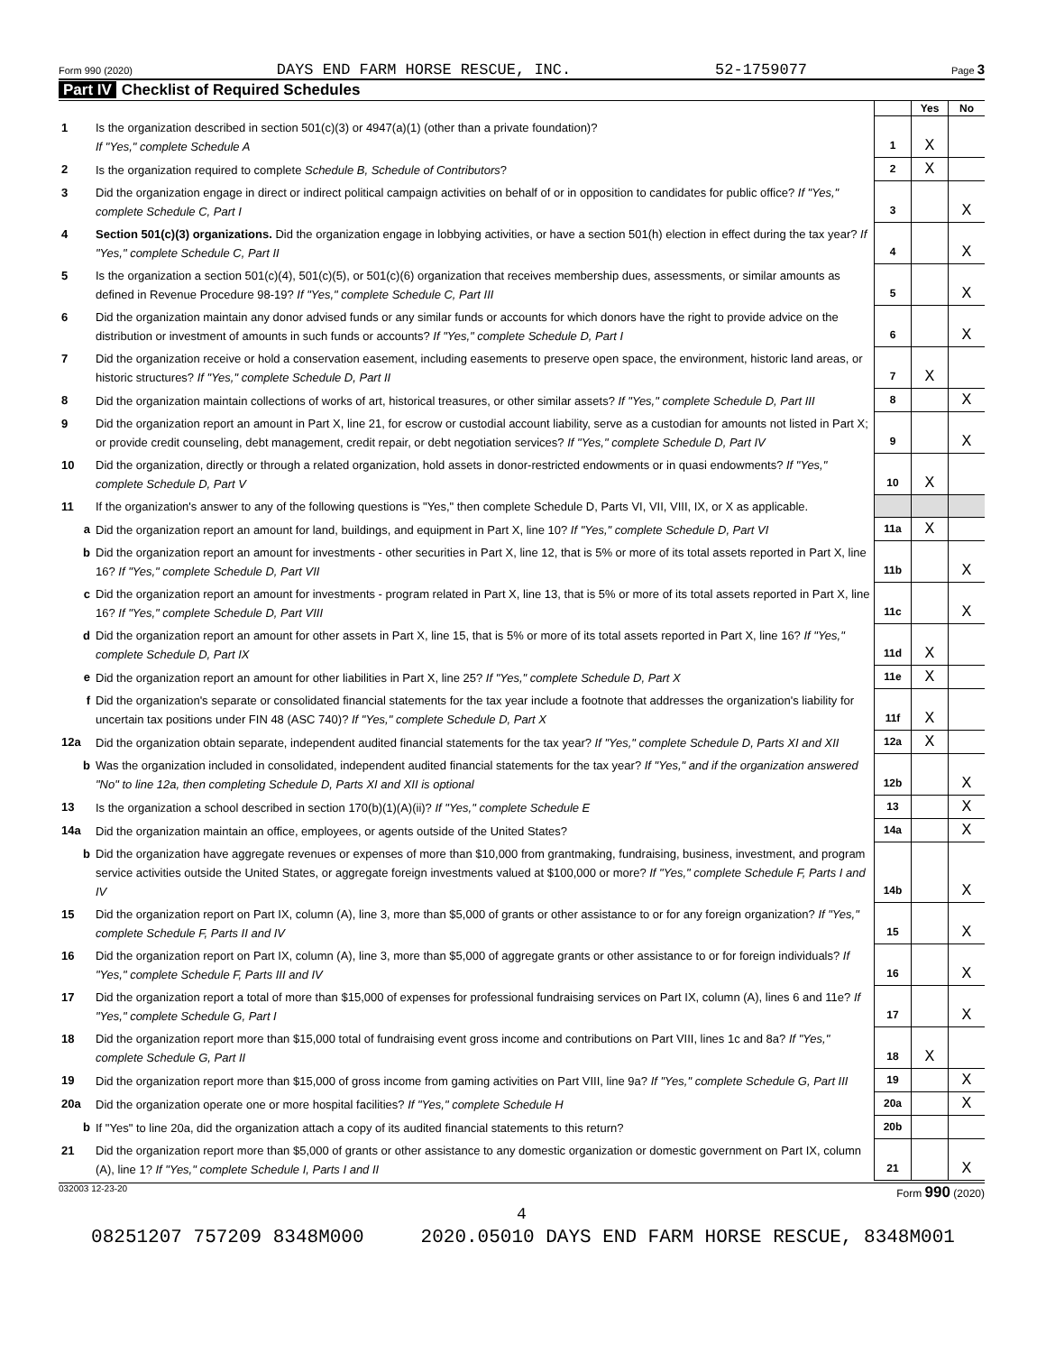Form 990 (2020) DAYS END FARM HORSE RESCUE, INC. 52-1759077 Page 3
Part IV Checklist of Required Schedules
| | | | Yes | No |
| 1 | Is the organization described in section 501(c)(3) or 4947(a)(1) (other than a private foundation)? If "Yes," complete Schedule A | 1 | X | |
| 2 | Is the organization required to complete Schedule B, Schedule of Contributors ? | 2 | X | |
| 3 | Did the organization engage in direct or indirect political campaign activities on behalf of or in opposition to candidates for public office? If "Yes," complete Schedule C, Part I | 3 | | X |
| 4 | Section 501(c)(3) organizations. Did the organization engage in lobbying activities, or have a section 501(h) election in effect during the tax year? If "Yes," complete Schedule C, Part II | 4 | | X |
| 5 | Is the organization a section 501(c)(4), 501(c)(5), or 501(c)(6) organization that receives membership dues, assessments, or similar amounts as defined in Revenue Procedure 98-19? If "Yes," complete Schedule C, Part III | 5 | | X |
| 6 | Did the organization maintain any donor advised funds or any similar funds or accounts for which donors have the right to provide advice on the distribution or investment of amounts in such funds or accounts? If "Yes," complete Schedule D, Part I | 6 | | X |
| 7 | Did the organization receive or hold a conservation easement, including easements to preserve open space, the environment, historic land areas, or historic structures? If "Yes," complete Schedule D, Part II | 7 | X | |
| 8 | Did the organization maintain collections of works of art, historical treasures, or other similar assets? If "Yes," complete Schedule D, Part III | 8 | | X |
| 9 | Did the organization report an amount in Part X, line 21, for escrow or custodial account liability, serve as a custodian for amounts not listed in Part X; or provide credit counseling, debt management, credit repair, or debt negotiation services? If "Yes," complete Schedule D, Part IV | 9 | | X |
| 10 | Did the organization, directly or through a related organization, hold assets in donor-restricted endowments or in quasi endowments? If "Yes," complete Schedule D, Part V | 10 | X | |
| 11 | If the organization's answer to any of the following questions is "Yes," then complete Schedule D, Parts VI, VII, VIII, IX, or X as applicable. | | | |
| a | Did the organization report an amount for land, buildings, and equipment in Part X, line 10? If "Yes," complete Schedule D, Part VI | 11a | X | |
| b | Did the organization report an amount for investments - other securities in Part X, line 12, that is 5% or more of its total assets reported in Part X, line 16? If "Yes," complete Schedule D, Part VII | 11b | | X |
| c | Did the organization report an amount for investments - program related in Part X, line 13, that is 5% or more of its total assets reported in Part X, line 16? If "Yes," complete Schedule D, Part VIII | 11c | | X |
| d | Did the organization report an amount for other assets in Part X, line 15, that is 5% or more of its total assets reported in Part X, line 16? If "Yes," complete Schedule D, Part IX | 11d | X | |
| e | Did the organization report an amount for other liabilities in Part X, line 25? If "Yes," complete Schedule D, Part X | 11e | X | |
| f | Did the organization's separate or consolidated financial statements for the tax year include a footnote that addresses the organization's liability for uncertain tax positions under FIN 48 (ASC 740)? If "Yes," complete Schedule D, Part X | 11f | X | |
| 12a | Did the organization obtain separate, independent audited financial statements for the tax year? If "Yes," complete Schedule D, Parts XI and XII | 12a | X | |
| b | Was the organization included in consolidated, independent audited financial statements for the tax year? If "Yes," and if the organization answered "No" to line 12a, then completing Schedule D, Parts XI and XII is optional | 12b | | X |
| 13 | Is the organization a school described in section 170(b)(1)(A)(ii)? If "Yes," complete Schedule E | 13 | | X |
| 14a | Did the organization maintain an office, employees, or agents outside of the United States? | 14a | | X |
| b | Did the organization have aggregate revenues or expenses of more than $10,000 from grantmaking, fundraising, business, investment, and program service activities outside the United States, or aggregate foreign investments valued at $100,000 or more? If "Yes," complete Schedule F, Parts I and IV | 14b | | X |
| 15 | Did the organization report on Part IX, column (A), line 3, more than $5,000 of grants or other assistance to or for any foreign organization? If "Yes," complete Schedule F, Parts II and IV | 15 | | X |
| 16 | Did the organization report on Part IX, column (A), line 3, more than $5,000 of aggregate grants or other assistance to or for foreign individuals? If "Yes," complete Schedule F, Parts III and IV | 16 | | X |
| 17 | Did the organization report a total of more than $15,000 of expenses for professional fundraising services on Part IX, column (A), lines 6 and 11e? If "Yes," complete Schedule G, Part I | 17 | | X |
| 18 | Did the organization report more than $15,000 total of fundraising event gross income and contributions on Part VIII, lines 1c and 8a? If "Yes," complete Schedule G, Part II | 18 | X | |
| 19 | Did the organization report more than $15,000 of gross income from gaming activities on Part VIII, line 9a? If "Yes," complete Schedule G, Part III | 19 | | X |
| 20a | Did the organization operate one or more hospital facilities? If "Yes," complete Schedule H | 20a | | X |
| b | If "Yes" to line 20a, did the organization attach a copy of its audited financial statements to this return? | 20b | | |
| 21 | Did the organization report more than $5,000 of grants or other assistance to any domestic organization or domestic government on Part IX, column (A), line 1? If "Yes," complete Schedule I, Parts I and II | 21 | | X |
032003 12-23-20 Form 990 (2020)
4
08251207 757209 8348M000 2020.05010 DAYS END FARM HORSE RESCUE, 8348M001